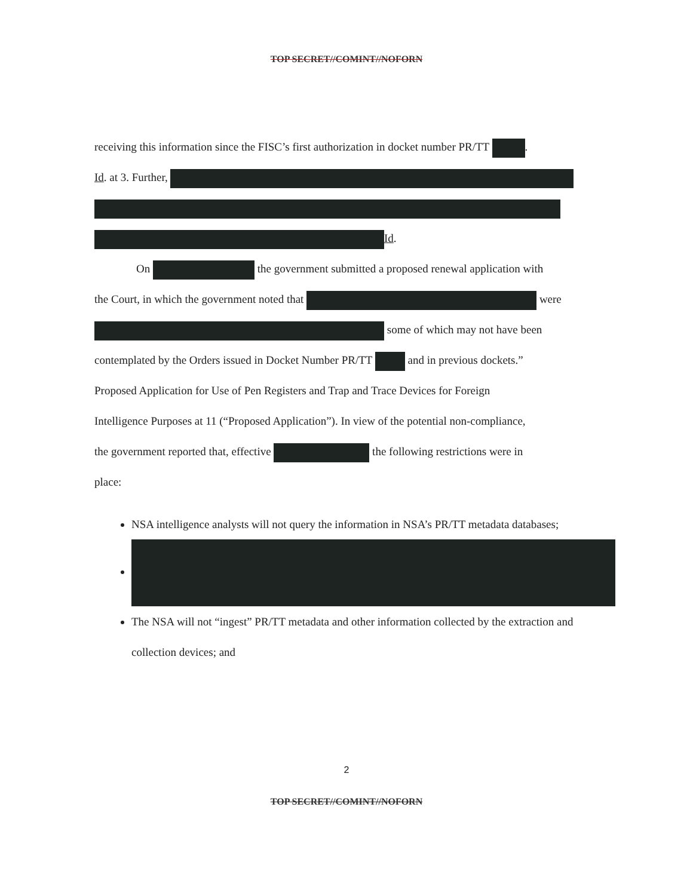TOP SECRET//COMINT//NOFORN
receiving this information since the FISC’s first authorization in docket number PR/TT .
Id. at 3. Further,
Id.
On the government submitted a proposed renewal application with
the Court, in which the government noted that were
some of which may not have been
contemplated by the Orders issued in Docket Number PR/TT and in previous dockets.”
Proposed Application for Use of Pen Registers and Trap and Trace Devices for Foreign
Intelligence Purposes at 11 (“Proposed Application”). In view of the potential non-compliance,
the government reported that, effective the following restrictions were in
place:
NSA intelligence analysts will not query the information in NSA’s PR/TT metadata databases;
The NSA will not “ingest” PR/TT metadata and other information collected by the extraction and collection devices; and
2
TOP SECRET//COMINT//NOFORN